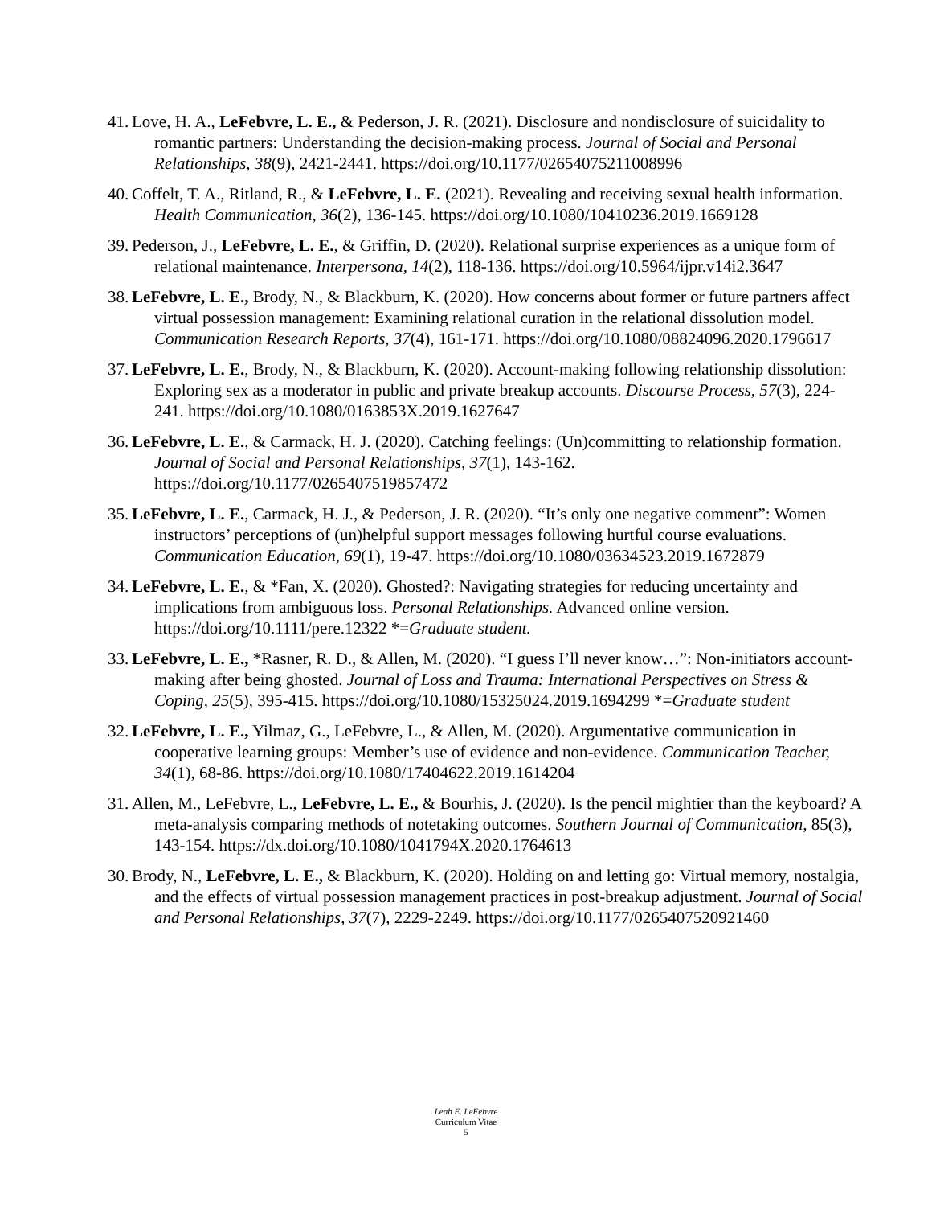41.
Love, H. A., LeFebvre, L. E., & Pederson, J. R. (2021). Disclosure and nondisclosure of suicidality to romantic partners: Understanding the decision-making process. Journal of Social and Personal Relationships, 38(9), 2421-2441. https://doi.org/10.1177/02654075211008996
40.
Coffelt, T. A., Ritland, R., & LeFebvre, L. E. (2021). Revealing and receiving sexual health information. Health Communication, 36(2), 136-145. https://doi.org/10.1080/10410236.2019.1669128
39.
Pederson, J., LeFebvre, L. E., & Griffin, D. (2020). Relational surprise experiences as a unique form of relational maintenance. Interpersona, 14(2), 118-136. https://doi.org/10.5964/ijpr.v14i2.3647
38.
LeFebvre, L. E., Brody, N., & Blackburn, K. (2020). How concerns about former or future partners affect virtual possession management: Examining relational curation in the relational dissolution model. Communication Research Reports, 37(4), 161-171. https://doi.org/10.1080/08824096.2020.1796617
37.
LeFebvre, L. E., Brody, N., & Blackburn, K. (2020). Account-making following relationship dissolution: Exploring sex as a moderator in public and private breakup accounts. Discourse Process, 57(3), 224-241. https://doi.org/10.1080/0163853X.2019.1627647
36.
LeFebvre, L. E., & Carmack, H. J. (2020). Catching feelings: (Un)committing to relationship formation. Journal of Social and Personal Relationships, 37(1), 143-162. https://doi.org/10.1177/0265407519857472
35.
LeFebvre, L. E., Carmack, H. J., & Pederson, J. R. (2020). “It’s only one negative comment”: Women instructors’ perceptions of (un)helpful support messages following hurtful course evaluations. Communication Education, 69(1), 19-47. https://doi.org/10.1080/03634523.2019.1672879
34.
LeFebvre, L. E., & *Fan, X. (2020). Ghosted?: Navigating strategies for reducing uncertainty and implications from ambiguous loss. Personal Relationships. Advanced online version. https://doi.org/10.1111/pere.12322 *=Graduate student.
33.
LeFebvre, L. E., *Rasner, R. D., & Allen, M. (2020). “I guess I’ll never know…”: Non-initiators account-making after being ghosted. Journal of Loss and Trauma: International Perspectives on Stress & Coping, 25(5), 395-415. https://doi.org/10.1080/15325024.2019.1694299 *=Graduate student
32.
LeFebvre, L. E., Yilmaz, G., LeFebvre, L., & Allen, M. (2020). Argumentative communication in cooperative learning groups: Member’s use of evidence and non-evidence. Communication Teacher, 34(1), 68-86. https://doi.org/10.1080/17404622.2019.1614204
31.
Allen, M., LeFebvre, L., LeFebvre, L. E., & Bourhis, J. (2020). Is the pencil mightier than the keyboard? A meta-analysis comparing methods of notetaking outcomes. Southern Journal of Communication, 85(3), 143-154. https://dx.doi.org/10.1080/1041794X.2020.1764613
30.
Brody, N., LeFebvre, L. E., & Blackburn, K. (2020). Holding on and letting go: Virtual memory, nostalgia, and the effects of virtual possession management practices in post-breakup adjustment. Journal of Social and Personal Relationships, 37(7), 2229-2249. https://doi.org/10.1177/0265407520921460
Leah E. LeFebvre
Curriculum Vitae
5